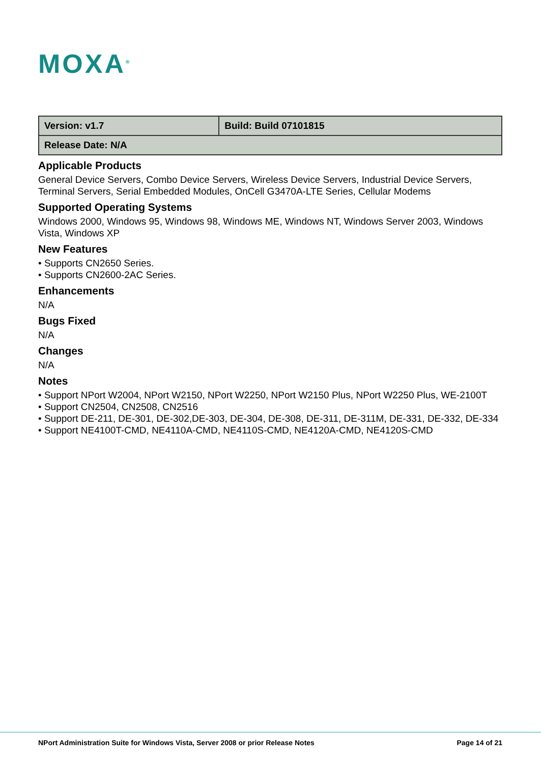MOXA<sup>®</sup>
| Version: v1.7 | Build: Build 07101815 |
| Release Date: N/A | |
Applicable Products
General Device Servers, Combo Device Servers, Wireless Device Servers, Industrial Device Servers, Terminal Servers, Serial Embedded Modules, OnCell G3470A-LTE Series, Cellular Modems
Supported Operating Systems
Windows 2000, Windows 95, Windows 98, Windows ME, Windows NT, Windows Server 2003, Windows Vista, Windows XP
New Features
• Supports CN2650 Series.
• Supports CN2600-2AC Series.
Enhancements
N/A
Bugs Fixed
N/A
Changes
N/A
Notes
• Support NPort W2004, NPort W2150, NPort W2250, NPort W2150 Plus, NPort W2250 Plus, WE-2100T
• Support CN2504, CN2508, CN2516
• Support DE-211, DE-301, DE-302,DE-303, DE-304, DE-308, DE-311, DE-311M, DE-331, DE-332, DE-334
• Support NE4100T-CMD, NE4110A-CMD, NE4110S-CMD, NE4120A-CMD, NE4120S-CMD
NPort Administration Suite for Windows Vista, Server 2008 or prior Release Notes Page 14 of 21